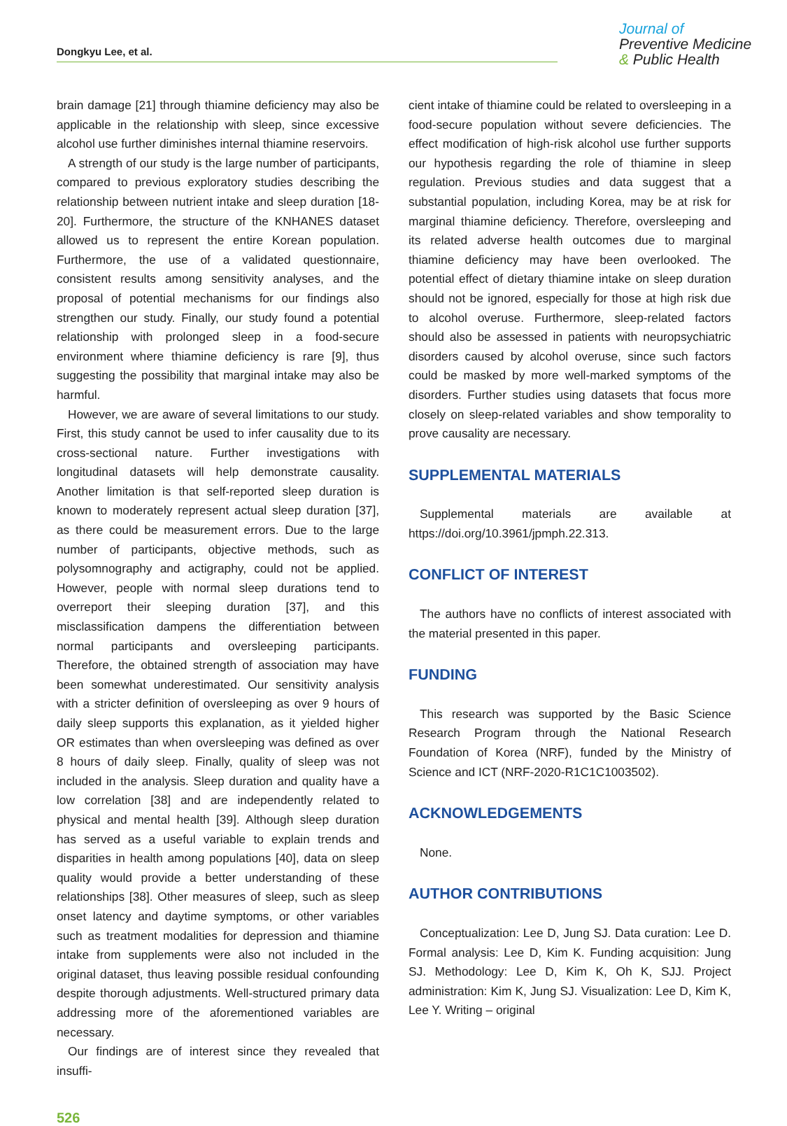Dongkyu Lee, et al.
Journal of
Preventive Medicine
& Public Health
brain damage [21] through thiamine deficiency may also be applicable in the relationship with sleep, since excessive alcohol use further diminishes internal thiamine reservoirs.
A strength of our study is the large number of participants, compared to previous exploratory studies describing the relationship between nutrient intake and sleep duration [18-20]. Furthermore, the structure of the KNHANES dataset allowed us to represent the entire Korean population. Furthermore, the use of a validated questionnaire, consistent results among sensitivity analyses, and the proposal of potential mechanisms for our findings also strengthen our study. Finally, our study found a potential relationship with prolonged sleep in a food-secure environment where thiamine deficiency is rare [9], thus suggesting the possibility that marginal intake may also be harmful.
However, we are aware of several limitations to our study. First, this study cannot be used to infer causality due to its cross-sectional nature. Further investigations with longitudinal datasets will help demonstrate causality. Another limitation is that self-reported sleep duration is known to moderately represent actual sleep duration [37], as there could be measurement errors. Due to the large number of participants, objective methods, such as polysomnography and actigraphy, could not be applied. However, people with normal sleep durations tend to overreport their sleeping duration [37], and this misclassification dampens the differentiation between normal participants and oversleeping participants. Therefore, the obtained strength of association may have been somewhat underestimated. Our sensitivity analysis with a stricter definition of oversleeping as over 9 hours of daily sleep supports this explanation, as it yielded higher OR estimates than when oversleeping was defined as over 8 hours of daily sleep. Finally, quality of sleep was not included in the analysis. Sleep duration and quality have a low correlation [38] and are independently related to physical and mental health [39]. Although sleep duration has served as a useful variable to explain trends and disparities in health among populations [40], data on sleep quality would provide a better understanding of these relationships [38]. Other measures of sleep, such as sleep onset latency and daytime symptoms, or other variables such as treatment modalities for depression and thiamine intake from supplements were also not included in the original dataset, thus leaving possible residual confounding despite thorough adjustments. Well-structured primary data addressing more of the aforementioned variables are necessary.
Our findings are of interest since they revealed that insuffi-
cient intake of thiamine could be related to oversleeping in a food-secure population without severe deficiencies. The effect modification of high-risk alcohol use further supports our hypothesis regarding the role of thiamine in sleep regulation. Previous studies and data suggest that a substantial population, including Korea, may be at risk for marginal thiamine deficiency. Therefore, oversleeping and its related adverse health outcomes due to marginal thiamine deficiency may have been overlooked. The potential effect of dietary thiamine intake on sleep duration should not be ignored, especially for those at high risk due to alcohol overuse. Furthermore, sleep-related factors should also be assessed in patients with neuropsychiatric disorders caused by alcohol overuse, since such factors could be masked by more well-marked symptoms of the disorders. Further studies using datasets that focus more closely on sleep-related variables and show temporality to prove causality are necessary.
SUPPLEMENTAL MATERIALS
Supplemental materials are available at https://doi.org/10.3961/jpmph.22.313.
CONFLICT OF INTEREST
The authors have no conflicts of interest associated with the material presented in this paper.
FUNDING
This research was supported by the Basic Science Research Program through the National Research Foundation of Korea (NRF), funded by the Ministry of Science and ICT (NRF-2020-R1C1C1003502).
ACKNOWLEDGEMENTS
None.
AUTHOR CONTRIBUTIONS
Conceptualization: Lee D, Jung SJ. Data curation: Lee D. Formal analysis: Lee D, Kim K. Funding acquisition: Jung SJ. Methodology: Lee D, Kim K, Oh K, SJJ. Project administration: Kim K, Jung SJ. Visualization: Lee D, Kim K, Lee Y. Writing – original
526